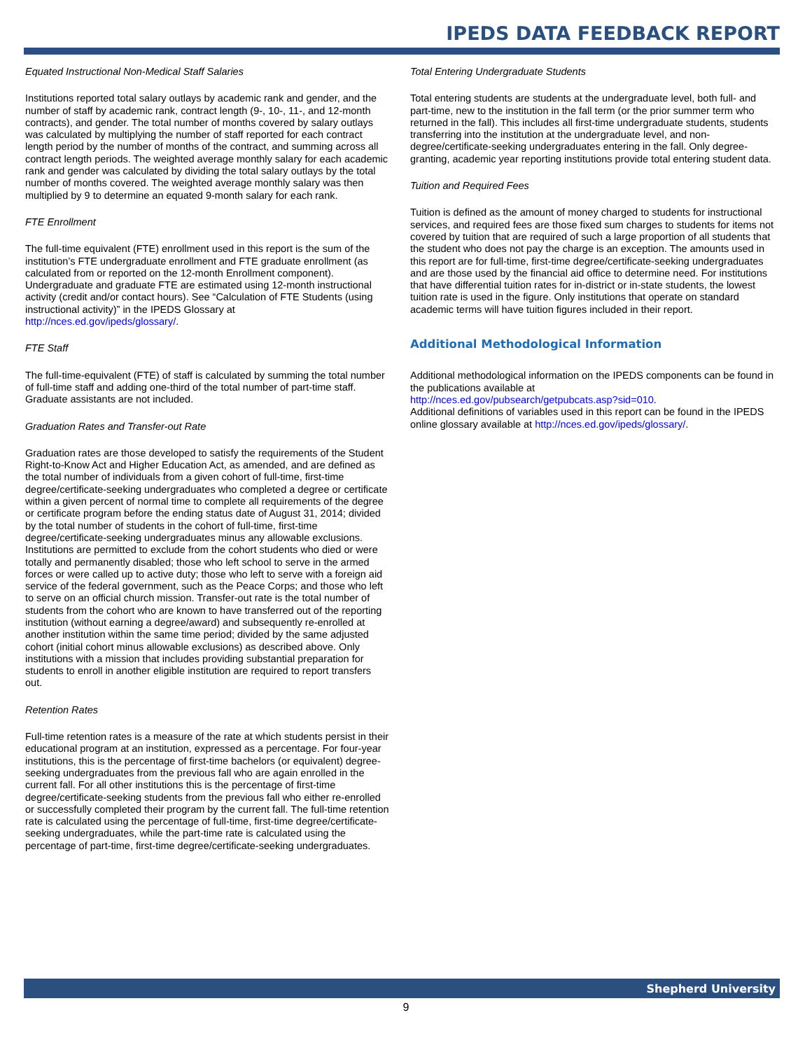IPEDS DATA FEEDBACK REPORT
Equated Instructional Non-Medical Staff Salaries
Institutions reported total salary outlays by academic rank and gender, and the number of staff by academic rank, contract length (9-, 10-, 11-, and 12-month contracts), and gender. The total number of months covered by salary outlays was calculated by multiplying the number of staff reported for each contract length period by the number of months of the contract, and summing across all contract length periods. The weighted average monthly salary for each academic rank and gender was calculated by dividing the total salary outlays by the total number of months covered. The weighted average monthly salary was then multiplied by 9 to determine an equated 9-month salary for each rank.
FTE Enrollment
The full-time equivalent (FTE) enrollment used in this report is the sum of the institution’s FTE undergraduate enrollment and FTE graduate enrollment (as calculated from or reported on the 12-month Enrollment component). Undergraduate and graduate FTE are estimated using 12-month instructional activity (credit and/or contact hours). See “Calculation of FTE Students (using instructional activity)” in the IPEDS Glossary at http://nces.ed.gov/ipeds/glossary/.
FTE Staff
The full-time-equivalent (FTE) of staff is calculated by summing the total number of full-time staff and adding one-third of the total number of part-time staff. Graduate assistants are not included.
Graduation Rates and Transfer-out Rate
Graduation rates are those developed to satisfy the requirements of the Student Right-to-Know Act and Higher Education Act, as amended, and are defined as the total number of individuals from a given cohort of full-time, first-time degree/certificate-seeking undergraduates who completed a degree or certificate within a given percent of normal time to complete all requirements of the degree or certificate program before the ending status date of August 31, 2014; divided by the total number of students in the cohort of full-time, first-time degree/certificate-seeking undergraduates minus any allowable exclusions. Institutions are permitted to exclude from the cohort students who died or were totally and permanently disabled; those who left school to serve in the armed forces or were called up to active duty; those who left to serve with a foreign aid service of the federal government, such as the Peace Corps; and those who left to serve on an official church mission. Transfer-out rate is the total number of students from the cohort who are known to have transferred out of the reporting institution (without earning a degree/award) and subsequently re-enrolled at another institution within the same time period; divided by the same adjusted cohort (initial cohort minus allowable exclusions) as described above. Only institutions with a mission that includes providing substantial preparation for students to enroll in another eligible institution are required to report transfers out.
Retention Rates
Full-time retention rates is a measure of the rate at which students persist in their educational program at an institution, expressed as a percentage. For four-year institutions, this is the percentage of first-time bachelors (or equivalent) degree-seeking undergraduates from the previous fall who are again enrolled in the current fall. For all other institutions this is the percentage of first-time degree/certificate-seeking students from the previous fall who either re-enrolled or successfully completed their program by the current fall. The full-time retention rate is calculated using the percentage of full-time, first-time degree/certificate-seeking undergraduates, while the part-time rate is calculated using the percentage of part-time, first-time degree/certificate-seeking undergraduates.
Total Entering Undergraduate Students
Total entering students are students at the undergraduate level, both full- and part-time, new to the institution in the fall term (or the prior summer term who returned in the fall). This includes all first-time undergraduate students, students transferring into the institution at the undergraduate level, and non-degree/certificate-seeking undergraduates entering in the fall. Only degree-granting, academic year reporting institutions provide total entering student data.
Tuition and Required Fees
Tuition is defined as the amount of money charged to students for instructional services, and required fees are those fixed sum charges to students for items not covered by tuition that are required of such a large proportion of all students that the student who does not pay the charge is an exception. The amounts used in this report are for full-time, first-time degree/certificate-seeking undergraduates and are those used by the financial aid office to determine need. For institutions that have differential tuition rates for in-district or in-state students, the lowest tuition rate is used in the figure. Only institutions that operate on standard academic terms will have tuition figures included in their report.
Additional Methodological Information
Additional methodological information on the IPEDS components can be found in the publications available at
http://nces.ed.gov/pubsearch/getpubcats.asp?sid=010.
Additional definitions of variables used in this report can be found in the IPEDS online glossary available at http://nces.ed.gov/ipeds/glossary/.
Shepherd University
9